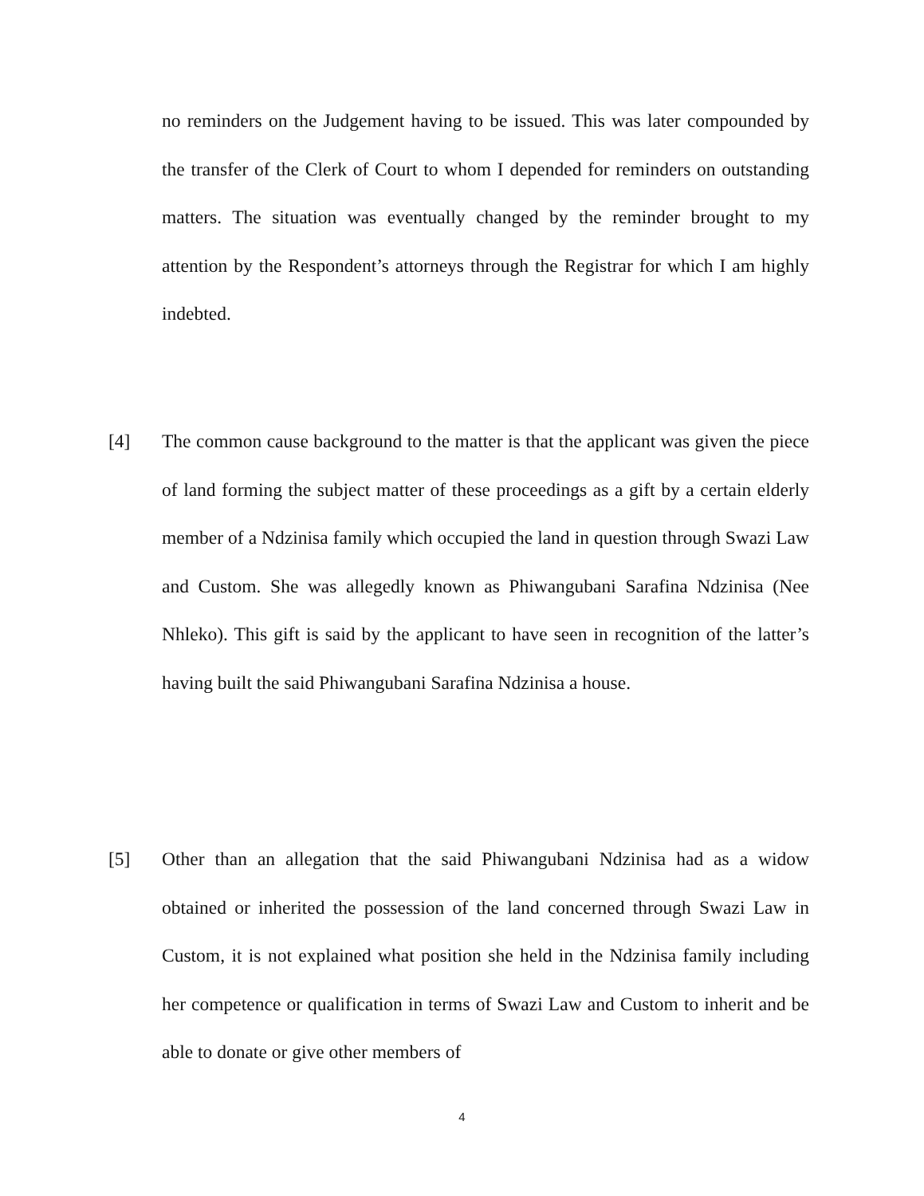no reminders on the Judgement having to be issued. This was later compounded by the transfer of the Clerk of Court to whom I depended for reminders on outstanding matters. The situation was eventually changed by the reminder brought to my attention by the Respondent’s attorneys through the Registrar for which I am highly indebted.
[4]
The common cause background to the matter is that the applicant was given the piece of land forming the subject matter of these proceedings as a gift by a certain elderly member of a Ndzinisa family which occupied the land in question through Swazi Law and Custom. She was allegedly known as Phiwangubani Sarafina Ndzinisa (Nee Nhleko). This gift is said by the applicant to have seen in recognition of the latter’s having built the said Phiwangubani Sarafina Ndzinisa a house.
[5]
Other than an allegation that the said Phiwangubani Ndzinisa had as a widow obtained or inherited the possession of the land concerned through Swazi Law in Custom, it is not explained what position she held in the Ndzinisa family including her competence or qualification in terms of Swazi Law and Custom to inherit and be able to donate or give other members of
4